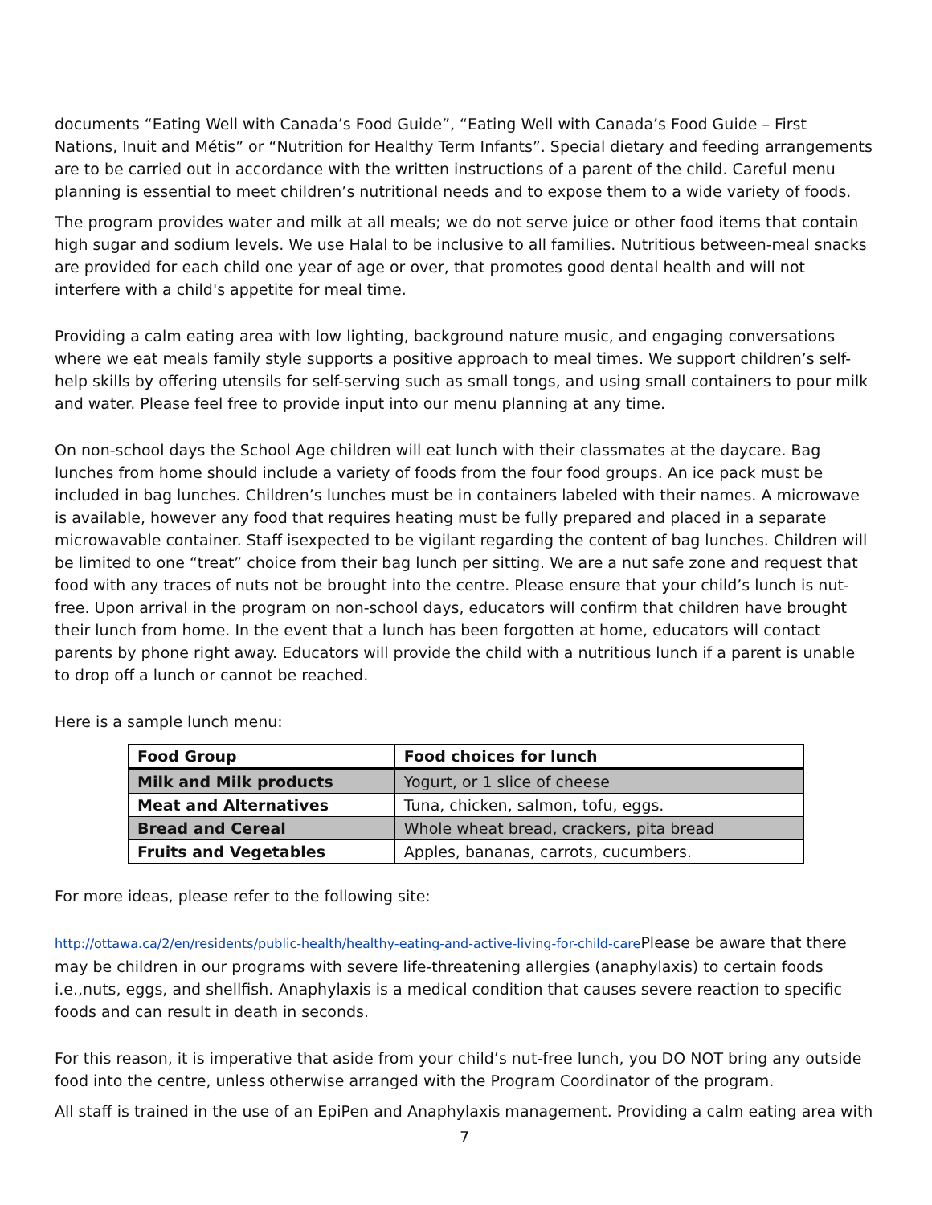documents “Eating Well with Canada’s Food Guide”, “Eating Well with Canada’s Food Guide – First Nations, Inuit and Métis” or “Nutrition for Healthy Term Infants”. Special dietary and feeding arrangements are to be carried out in accordance with the written instructions of a parent of the child. Careful menu planning is essential to meet children’s nutritional needs and to expose them to a wide variety of foods.
The program provides water and milk at all meals; we do not serve juice or other food items that contain high sugar and sodium levels. We use Halal to be inclusive to all families. Nutritious between-meal snacks are provided for each child one year of age or over, that promotes good dental health and will not interfere with a child's appetite for meal time.
Providing a calm eating area with low lighting, background nature music, and engaging conversations where we eat meals family style supports a positive approach to meal times. We support children’s self-help skills by offering utensils for self-serving such as small tongs, and using small containers to pour milk and water. Please feel free to provide input into our menu planning at any time.
On non-school days the School Age children will eat lunch with their classmates at the daycare. Bag lunches from home should include a variety of foods from the four food groups. An ice pack must be included in bag lunches. Children’s lunches must be in containers labeled with their names. A microwave is available, however any food that requires heating must be fully prepared and placed in a separate microwavable container. Staff isexpected to be vigilant regarding the content of bag lunches. Children will be limited to one “treat” choice from their bag lunch per sitting. We are a nut safe zone and request that food with any traces of nuts not be brought into the centre. Please ensure that your child’s lunch is nut-free. Upon arrival in the program on non-school days, educators will confirm that children have brought their lunch from home. In the event that a lunch has been forgotten at home, educators will contact parents by phone right away. Educators will provide the child with a nutritious lunch if a parent is unable to drop off a lunch or cannot be reached.
Here is a sample lunch menu:
| Food Group | Food choices for lunch |
| --- | --- |
| Milk and Milk products | Yogurt, or 1 slice of cheese |
| Meat and Alternatives | Tuna, chicken, salmon, tofu, eggs. |
| Bread and Cereal | Whole wheat bread, crackers, pita bread |
| Fruits and Vegetables | Apples, bananas, carrots, cucumbers. |
For more ideas, please refer to the following site:
http://ottawa.ca/2/en/residents/public-health/healthy-eating-and-active-living-for-child-care Please be aware that there may be children in our programs with severe life-threatening allergies (anaphylaxis) to certain foods i.e.,nuts, eggs, and shellfish. Anaphylaxis is a medical condition that causes severe reaction to specific foods and can result in death in seconds.
For this reason, it is imperative that aside from your child’s nut-free lunch, you DO NOT bring any outside food into the centre, unless otherwise arranged with the Program Coordinator of the program.
All staff is trained in the use of an EpiPen and Anaphylaxis management. Providing a calm eating area with
7